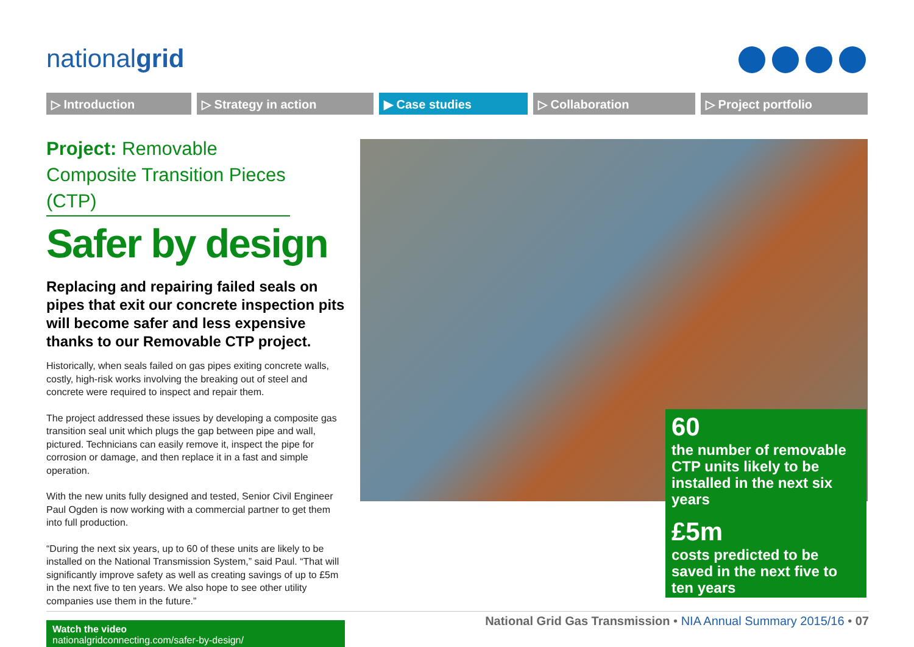nationalgrid
▷ Introduction ▷ Strategy in action ▶ Case studies ▷ Collaboration ▷ Project portfolio
Project: Removable Composite Transition Pieces (CTP)
Safer by design
Replacing and repairing failed seals on pipes that exit our concrete inspection pits will become safer and less expensive thanks to our Removable CTP project.
Historically, when seals failed on gas pipes exiting concrete walls, costly, high-risk works involving the breaking out of steel and concrete were required to inspect and repair them.
The project addressed these issues by developing a composite gas transition seal unit which plugs the gap between pipe and wall, pictured. Technicians can easily remove it, inspect the pipe for corrosion or damage, and then replace it in a fast and simple operation.
With the new units fully designed and tested, Senior Civil Engineer Paul Ogden is now working with a commercial partner to get them into full production.
“During the next six years, up to 60 of these units are likely to be installed on the National Transmission System,” said Paul. “That will significantly improve safety as well as creating savings of up to £5m in the next five to ten years. We also hope to see other utility companies use them in the future.”
Watch the video
nationalgridconnecting.com/safer-by-design/
60
the number of removable CTP units likely to be installed in the next six years
£5m
costs predicted to be saved in the next five to ten years
National Grid Gas Transmission • NIA Annual Summary 2015/16 • 07